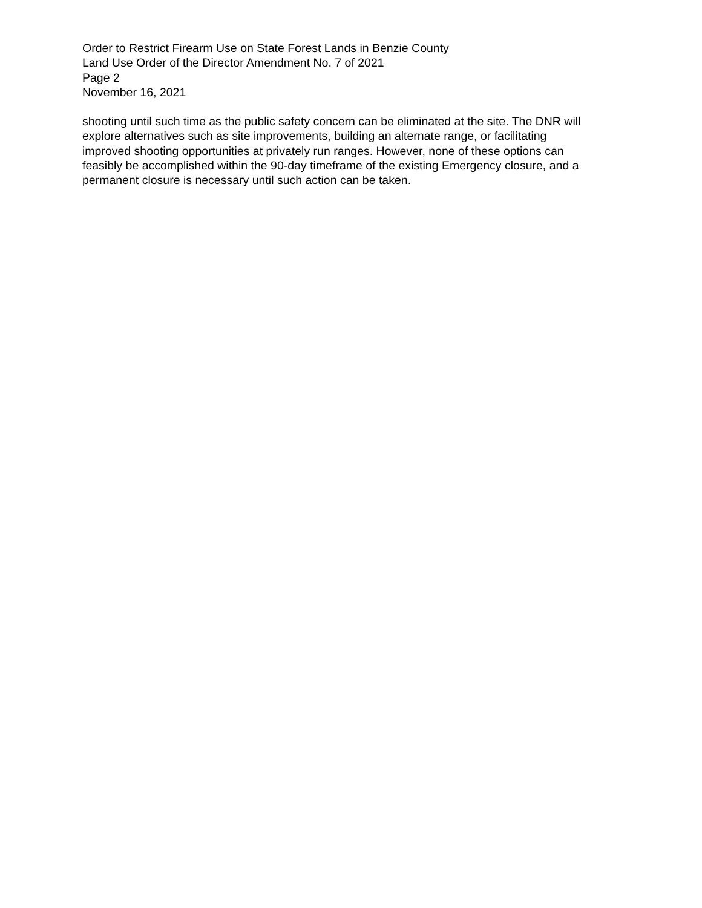Order to Restrict Firearm Use on State Forest Lands in Benzie County
Land Use Order of the Director Amendment No. 7 of 2021
Page 2
November 16, 2021
shooting until such time as the public safety concern can be eliminated at the site. The DNR will explore alternatives such as site improvements, building an alternate range, or facilitating improved shooting opportunities at privately run ranges. However, none of these options can feasibly be accomplished within the 90-day timeframe of the existing Emergency closure, and a permanent closure is necessary until such action can be taken.